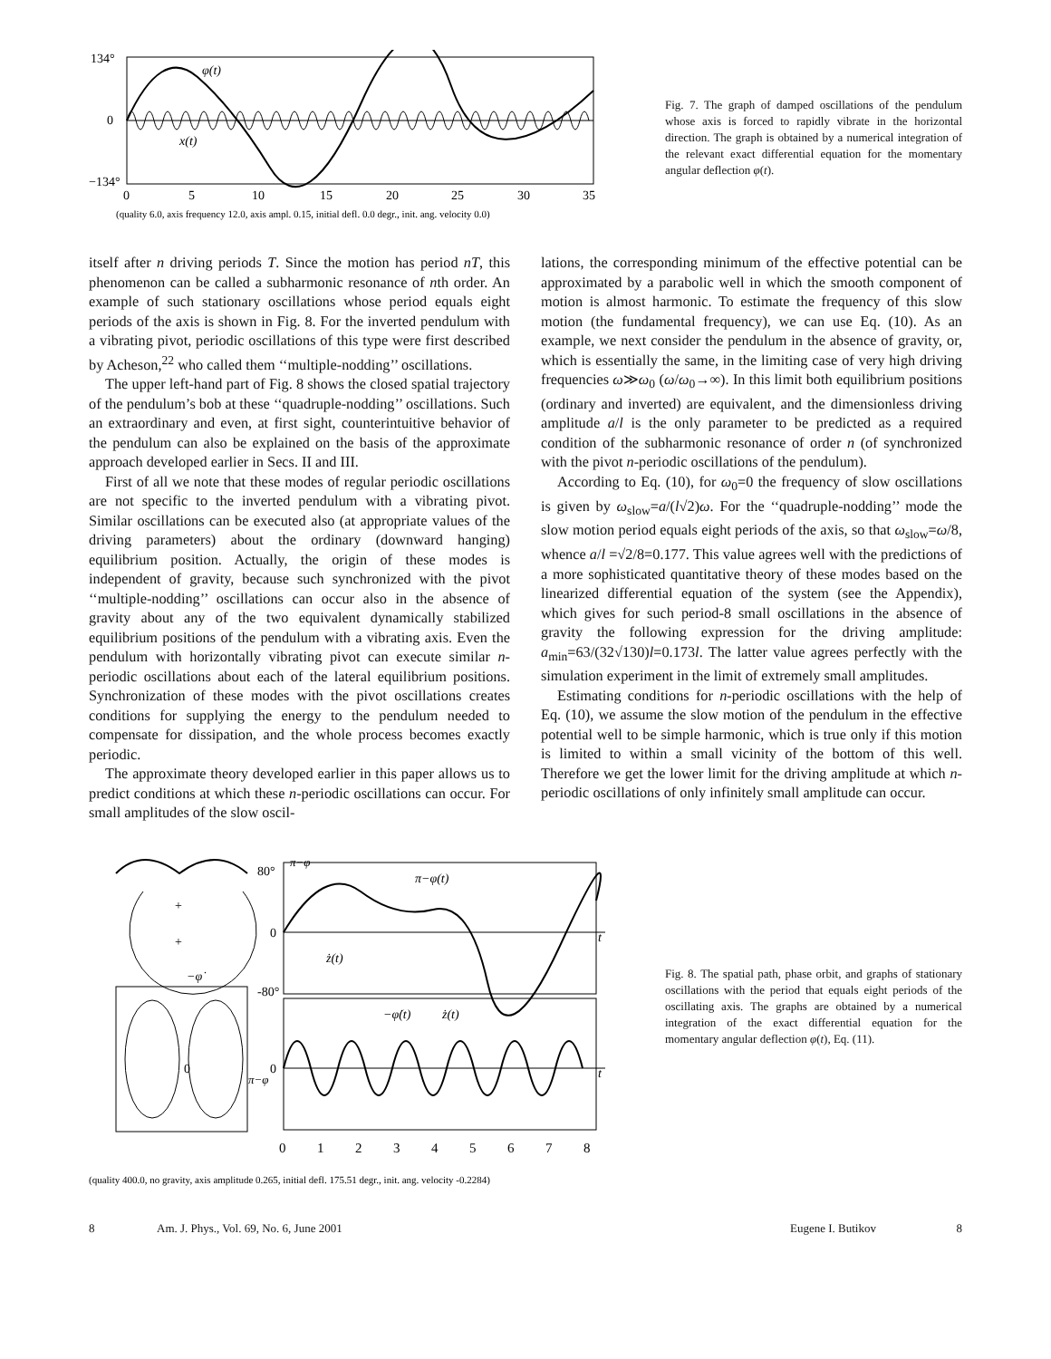134°
0
−134°
φ(t)
x(t)
0
5
10
15
20
25
30
35
(quality 6.0, axis frequency 12.0, axis ampl. 0.15, initial defl. 0.0 degr., init. ang. velocity 0.0)
Fig. 7. The graph of damped oscillations of the pendulum whose axis is forced to rapidly vibrate in the horizontal direction. The graph is obtained by a numerical integration of the relevant exact differential equation for the momentary angular deflection φ(t).
itself after n driving periods T. Since the motion has period nT, this phenomenon can be called a subharmonic resonance of nth order. An example of such stationary oscillations whose period equals eight periods of the axis is shown in Fig. 8. For the inverted pendulum with a vibrating pivot, periodic oscillations of this type were first described by Acheson,<sup>22</sup> who called them ‘‘multiple-nodding’’ oscillations.
The upper left-hand part of Fig. 8 shows the closed spatial trajectory of the pendulum’s bob at these ‘‘quadruple-nodding’’ oscillations. Such an extraordinary and even, at first sight, counterintuitive behavior of the pendulum can also be explained on the basis of the approximate approach developed earlier in Secs. II and III.
First of all we note that these modes of regular periodic oscillations are not specific to the inverted pendulum with a vibrating pivot. Similar oscillations can be executed also (at appropriate values of the driving parameters) about the ordinary (downward hanging) equilibrium position. Actually, the origin of these modes is independent of gravity, because such synchronized with the pivot ‘‘multiple-nodding’’ oscillations can occur also in the absence of gravity about any of the two equivalent dynamically stabilized equilibrium positions of the pendulum with a vibrating axis. Even the pendulum with horizontally vibrating pivot can execute similar n-periodic oscillations about each of the lateral equilibrium positions. Synchronization of these modes with the pivot oscillations creates conditions for supplying the energy to the pendulum needed to compensate for dissipation, and the whole process becomes exactly periodic.
The approximate theory developed earlier in this paper allows us to predict conditions at which these n-periodic oscillations can occur. For small amplitudes of the slow oscil-
lations, the corresponding minimum of the effective potential can be approximated by a parabolic well in which the smooth component of motion is almost harmonic. To estimate the frequency of this slow motion (the fundamental frequency), we can use Eq. (10). As an example, we next consider the pendulum in the absence of gravity, or, which is essentially the same, in the limiting case of very high driving frequencies ω≫ω<sub>0</sub> (ω/ω<sub>0</sub>→∞). In this limit both equilibrium positions (ordinary and inverted) are equivalent, and the dimensionless driving amplitude a/l is the only parameter to be predicted as a required condition of the subharmonic resonance of order n (of synchronized with the pivot n-periodic oscillations of the pendulum).
According to Eq. (10), for ω<sub>0</sub>=0 the frequency of slow oscillations is given by ω<sub>slow</sub>=a/(l√2)ω. For the ‘‘quadruple-nodding’’ mode the slow motion period equals eight periods of the axis, so that ω<sub>slow</sub>=ω/8, whence a/l =√2/8=0.177. This value agrees well with the predictions of a more sophisticated quantitative theory of these modes based on the linearized differential equation of the system (see the Appendix), which gives for such period-8 small oscillations in the absence of gravity the following expression for the driving amplitude: a<sub>min</sub>=63/(32√130)l=0.173l. The latter value agrees perfectly with the simulation experiment in the limit of extremely small amplitudes.
Estimating conditions for n-periodic oscillations with the help of Eq. (10), we assume the slow motion of the pendulum in the effective potential well to be simple harmonic, which is true only if this motion is limited to within a small vicinity of the bottom of this well. Therefore we get the lower limit for the driving amplitude at which n-periodic oscillations of only infinitely small amplitude can occur.
+
+
−φ̇
0
π−φ
80°
0
-80°
π−φ(t)
ż(t)
−φ̇(t)
ż(t)
0
π−φ
t
t
0
1
2
3
4
5
6
7
8
(quality 400.0, no gravity, axis amplitude 0.265, initial defl. 175.51 degr., init. ang. velocity -0.2284)
Fig. 8. The spatial path, phase orbit, and graphs of stationary oscillations with the period that equals eight periods of the oscillating axis. The graphs are obtained by a numerical integration of the exact differential equation for the momentary angular deflection φ(t), Eq. (11).
8 Am. J. Phys., Vol. 69, No. 6, June 2001 Eugene I. Butikov 8